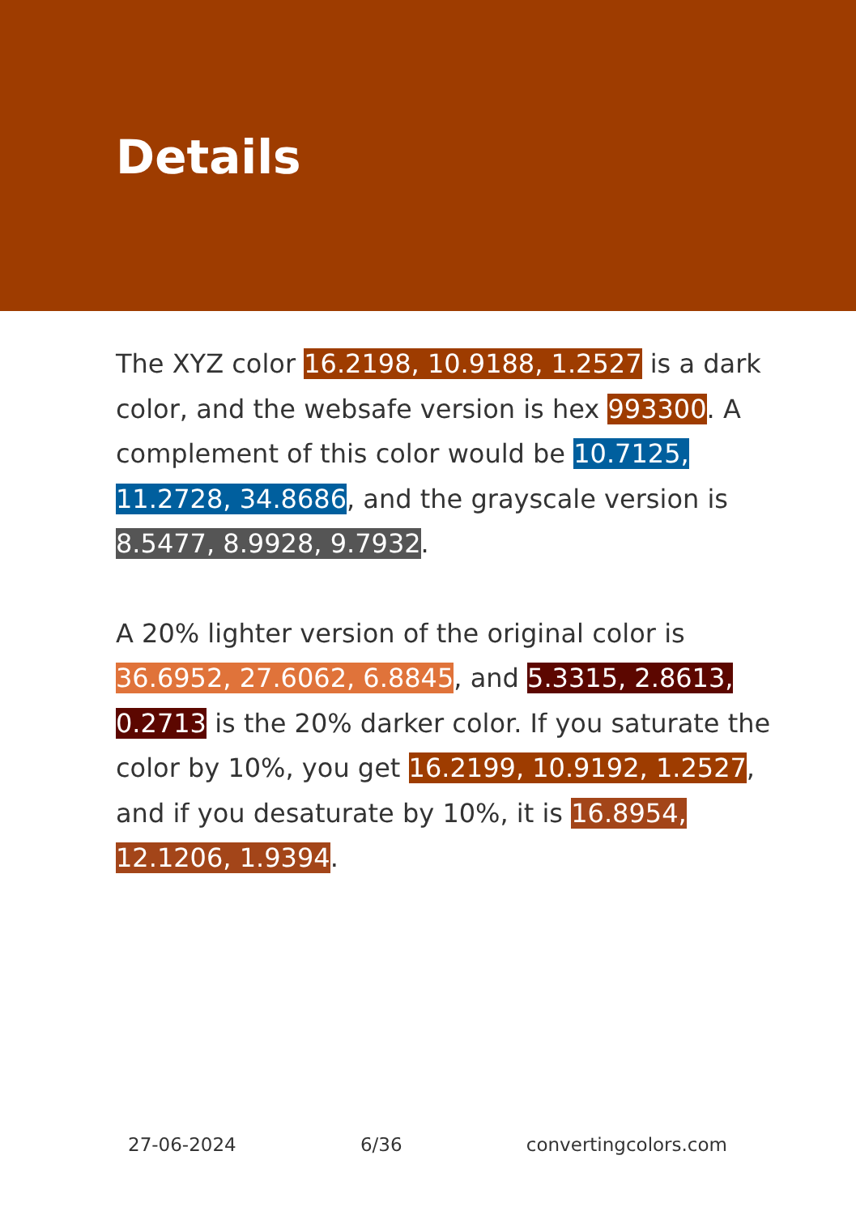Details
The XYZ color 16.2198, 10.9188, 1.2527 is a dark color, and the websafe version is hex 993300. A complement of this color would be 10.7125, 11.2728, 34.8686, and the grayscale version is 8.5477, 8.9928, 9.7932.
A 20% lighter version of the original color is 36.6952, 27.6062, 6.8845, and 5.3315, 2.8613, 0.2713 is the 20% darker color. If you saturate the color by 10%, you get 16.2199, 10.9192, 1.2527, and if you desaturate by 10%, it is 16.8954, 12.1206, 1.9394.
27-06-2024 6/36 convertingcolors.com